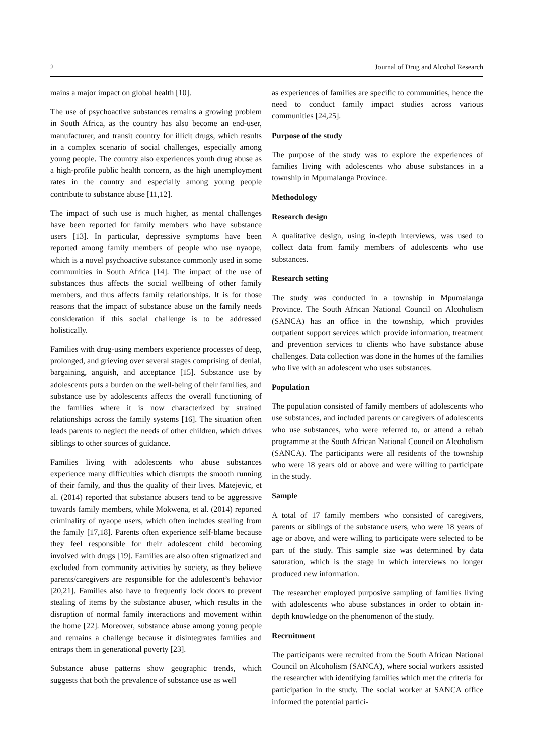2 Journal of Drug and Alcohol Research
mains a major impact on global health [10].
The use of psychoactive substances remains a growing problem in South Africa, as the country has also become an end-user, manufacturer, and transit country for illicit drugs, which results in a complex scenario of social challenges, especially among young people. The country also experiences youth drug abuse as a high-profile public health concern, as the high unemployment rates in the country and especially among young people contribute to substance abuse [11,12].
The impact of such use is much higher, as mental challenges have been reported for family members who have substance users [13]. In particular, depressive symptoms have been reported among family members of people who use nyaope, which is a novel psychoactive substance commonly used in some communities in South Africa [14]. The impact of the use of substances thus affects the social wellbeing of other family members, and thus affects family relationships. It is for those reasons that the impact of substance abuse on the family needs consideration if this social challenge is to be addressed holistically.
Families with drug-using members experience processes of deep, prolonged, and grieving over several stages comprising of denial, bargaining, anguish, and acceptance [15]. Substance use by adolescents puts a burden on the well-being of their families, and substance use by adolescents affects the overall functioning of the families where it is now characterized by strained relationships across the family systems [16]. The situation often leads parents to neglect the needs of other children, which drives siblings to other sources of guidance.
Families living with adolescents who abuse substances experience many difficulties which disrupts the smooth running of their family, and thus the quality of their lives. Matejevic, et al. (2014) reported that substance abusers tend to be aggressive towards family members, while Mokwena, et al. (2014) reported criminality of nyaope users, which often includes stealing from the family [17,18]. Parents often experience self-blame because they feel responsible for their adolescent child becoming involved with drugs [19]. Families are also often stigmatized and excluded from community activities by society, as they believe parents/caregivers are responsible for the adolescent’s behavior [20,21]. Families also have to frequently lock doors to prevent stealing of items by the substance abuser, which results in the disruption of normal family interactions and movement within the home [22]. Moreover, substance abuse among young people and remains a challenge because it disintegrates families and entraps them in generational poverty [23].
Substance abuse patterns show geographic trends, which suggests that both the prevalence of substance use as well
as experiences of families are specific to communities, hence the need to conduct family impact studies across various communities [24,25].
Purpose of the study
The purpose of the study was to explore the experiences of families living with adolescents who abuse substances in a township in Mpumalanga Province.
Methodology
Research design
A qualitative design, using in-depth interviews, was used to collect data from family members of adolescents who use substances.
Research setting
The study was conducted in a township in Mpumalanga Province. The South African National Council on Alcoholism (SANCA) has an office in the township, which provides outpatient support services which provide information, treatment and prevention services to clients who have substance abuse challenges. Data collection was done in the homes of the families who live with an adolescent who uses substances.
Population
The population consisted of family members of adolescents who use substances, and included parents or caregivers of adolescents who use substances, who were referred to, or attend a rehab programme at the South African National Council on Alcoholism (SANCA). The participants were all residents of the township who were 18 years old or above and were willing to participate in the study.
Sample
A total of 17 family members who consisted of caregivers, parents or siblings of the substance users, who were 18 years of age or above, and were willing to participate were selected to be part of the study. This sample size was determined by data saturation, which is the stage in which interviews no longer produced new information.
The researcher employed purposive sampling of families living with adolescents who abuse substances in order to obtain in-depth knowledge on the phenomenon of the study.
Recruitment
The participants were recruited from the South African National Council on Alcoholism (SANCA), where social workers assisted the researcher with identifying families which met the criteria for participation in the study. The social worker at SANCA office informed the potential partici-